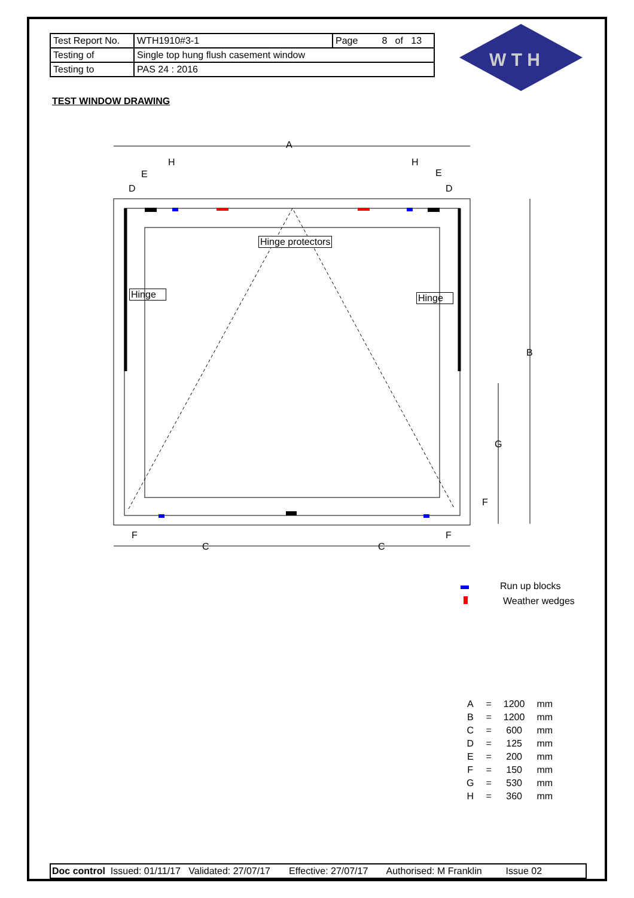| Test Report No. | WTH1910#3-1 | Page 8 of 13 |
| Testing of | Single top hung flush casement window | |
| Testing to | PAS 24 : 2016 | |
W T H
TEST WINDOW DRAWING
A
H H
E E
D D
Hinge protectors
Hinge Hinge
B
G
F
F F
C C
Run up blocks
Weather wedges
| A | = | 1200 | mm |
| B | = | 1200 | mm |
| C | = | 600 | mm |
| D | = | 125 | mm |
| E | = | 200 | mm |
| F | = | 150 | mm |
| G | = | 530 | mm |
| H | = | 360 | mm |
Doc control Issued: 01/11/17 Validated: 27/07/17 Effective: 27/07/17 Authorised: M Franklin Issue 02